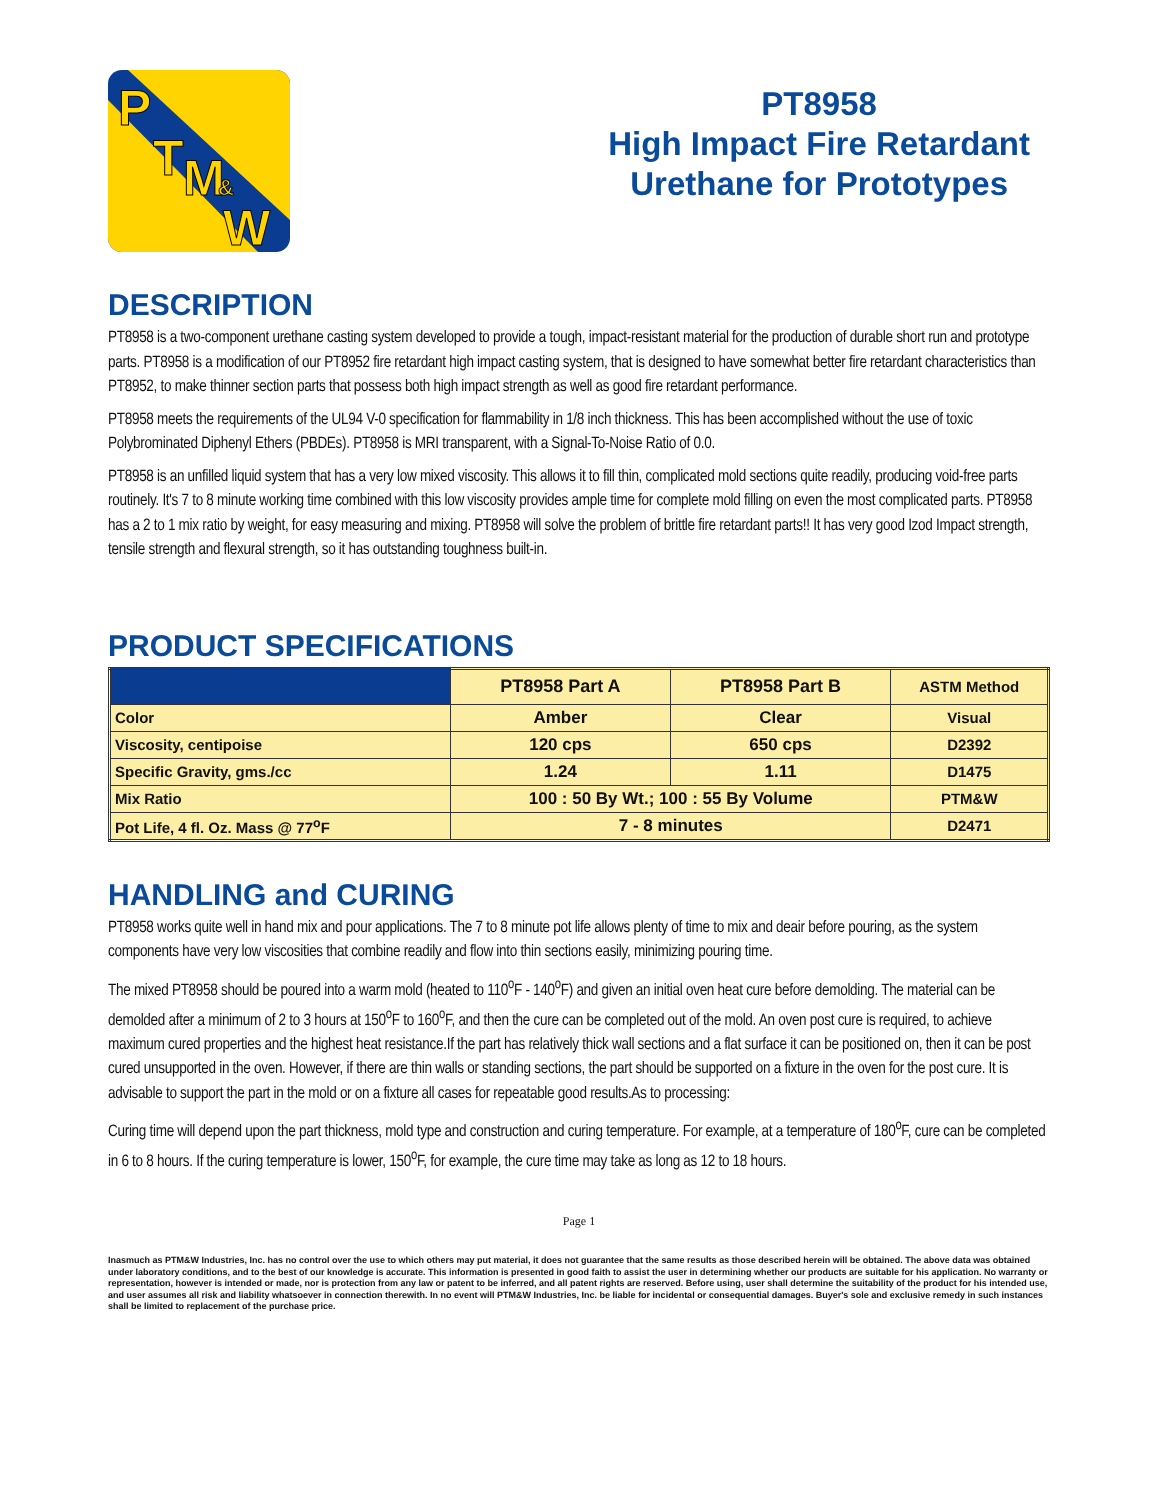P
T
M
&
W
PT8958
High Impact Fire Retardant
Urethane for Prototypes
DESCRIPTION
PT8958 is a two-component urethane casting system developed to provide a tough, impact-resistant material for the production of durable short run and prototype parts. PT8958 is a modification of our PT8952 fire retardant high impact casting system, that is designed to have somewhat better fire retardant characteristics than PT8952, to make thinner section parts that possess both high impact strength as well as good fire retardant performance.
PT8958 meets the requirements of the UL94 V-0 specification for flammability in 1/8 inch thickness. This has been accomplished without the use of toxic Polybrominated Diphenyl Ethers (PBDEs). PT8958 is MRI transparent, with a Signal-To-Noise Ratio of 0.0.
PT8958 is an unfilled liquid system that has a very low mixed viscosity. This allows it to fill thin, complicated mold sections quite readily, producing void-free parts routinely. It's 7 to 8 minute working time combined with this low viscosity provides ample time for complete mold filling on even the most complicated parts. PT8958 has a 2 to 1 mix ratio by weight, for easy measuring and mixing. PT8958 will solve the problem of brittle fire retardant parts!! It has very good Izod Impact strength, tensile strength and flexural strength, so it has outstanding toughness built-in.
PRODUCT SPECIFICATIONS
| | PT8958 Part A | PT8958 Part B | ASTM Method |
| --- | --- | --- | --- |
| Color | Amber | Clear | Visual |
| Viscosity, centipoise | 120 cps | 650 cps | D2392 |
| Specific Gravity, gms./cc | 1.24 | 1.11 | D1475 |
| Mix Ratio | 100 : 50 By Wt.; 100 : 55 By Volume | | PTM&W |
| Pot Life, 4 fl. Oz. Mass @ 77<sup>o</sup>F | 7 - 8 minutes | | D2471 |
HANDLING and CURING
PT8958 works quite well in hand mix and pour applications. The 7 to 8 minute pot life allows plenty of time to mix and deair before pouring, as the system components have very low viscosities that combine readily and flow into thin sections easily, minimizing pouring time.
The mixed PT8958 should be poured into a warm mold (heated to 110<sup>o</sup>F - 140<sup>o</sup>F) and given an initial oven heat cure before demolding. The material can be demolded after a minimum of 2 to 3 hours at 150<sup>o</sup>F to 160<sup>o</sup>F, and then the cure can be completed out of the mold. An oven post cure is required, to achieve maximum cured properties and the highest heat resistance.If the part has relatively thick wall sections and a flat surface it can be positioned on, then it can be post cured unsupported in the oven. However, if there are thin walls or standing sections, the part should be supported on a fixture in the oven for the post cure. It is advisable to support the part in the mold or on a fixture all cases for repeatable good results.As to processing:
Curing time will depend upon the part thickness, mold type and construction and curing temperature. For example, at a temperature of 180<sup>o</sup>F, cure can be completed in 6 to 8 hours. If the curing temperature is lower, 150<sup>o</sup>F, for example, the cure time may take as long as 12 to 18 hours.
Page 1
Inasmuch as PTM&W Industries, Inc. has no control over the use to which others may put material, it does not guarantee that the same results as those described herein will be obtained. The above data was obtained under laboratory conditions, and to the best of our knowledge is accurate. This information is presented in good faith to assist the user in determining whether our products are suitable for his application. No warranty or representation, however is intended or made, nor is protection from any law or patent to be inferred, and all patent rights are reserved. Before using, user shall determine the suitability of the product for his intended use, and user assumes all risk and liability whatsoever in connection therewith. In no event will PTM&W Industries, Inc. be liable for incidental or consequential damages. Buyer's sole and exclusive remedy in such instances shall be limited to replacement of the purchase price.